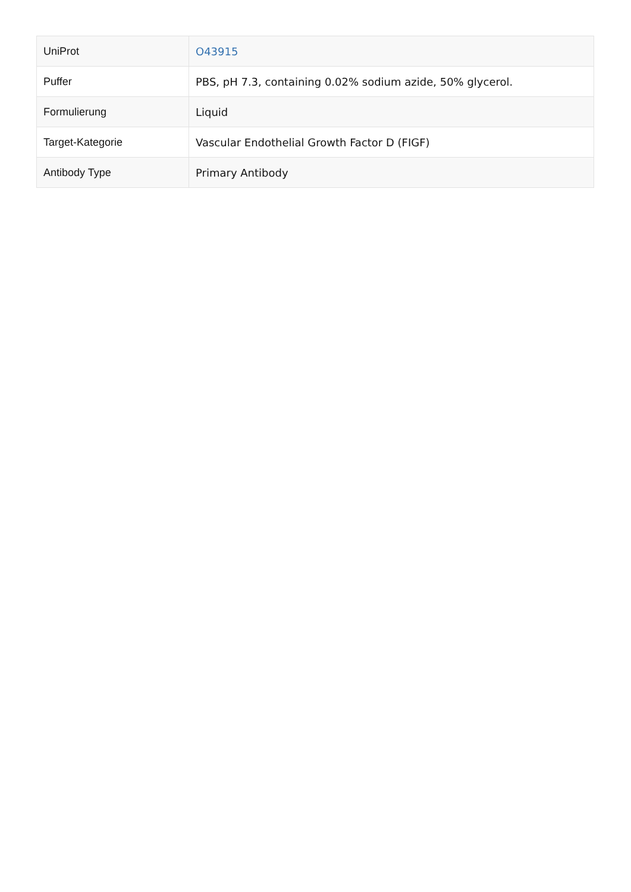| UniProt | O43915 |
| Puffer | PBS, pH 7.3, containing 0.02% sodium azide, 50% glycerol. |
| Formulierung | Liquid |
| Target-Kategorie | Vascular Endothelial Growth Factor D (FIGF) |
| Antibody Type | Primary Antibody |